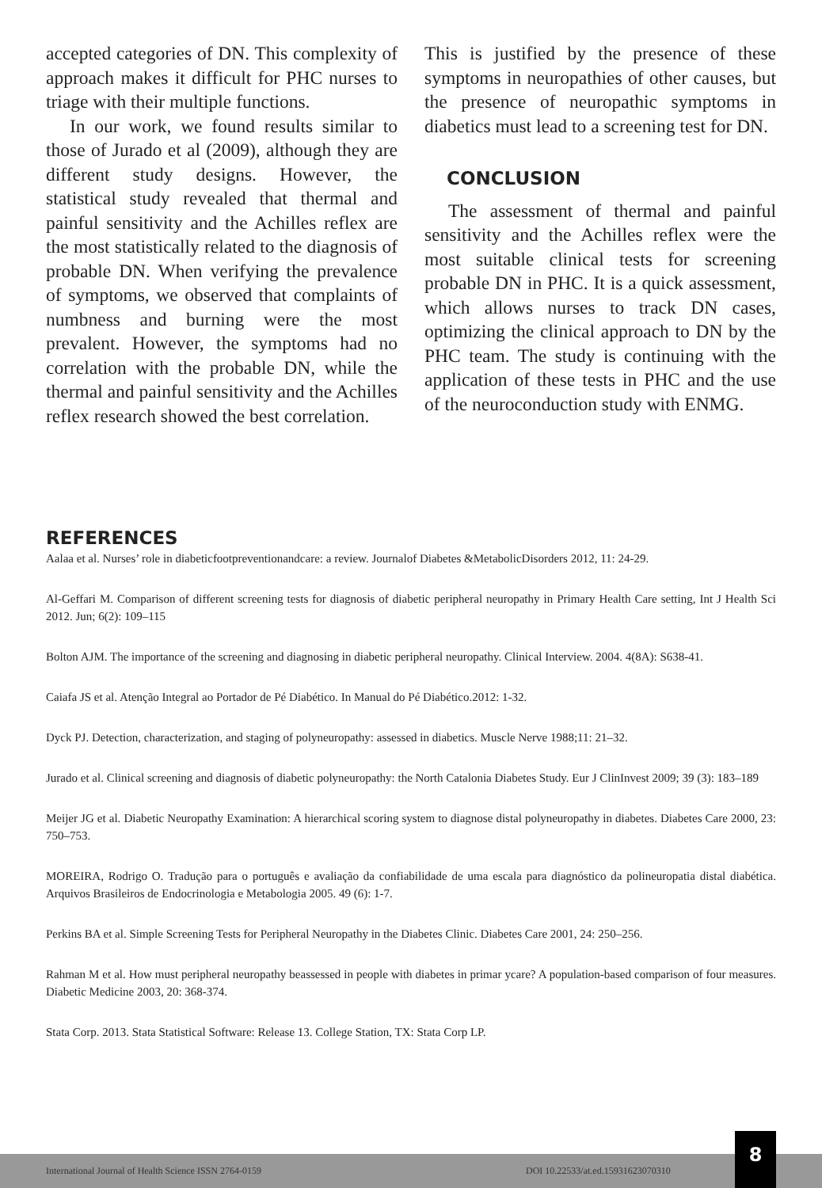accepted categories of DN. This complexity of approach makes it difficult for PHC nurses to triage with their multiple functions.
In our work, we found results similar to those of Jurado et al (2009), although they are different study designs. However, the statistical study revealed that thermal and painful sensitivity and the Achilles reflex are the most statistically related to the diagnosis of probable DN. When verifying the prevalence of symptoms, we observed that complaints of numbness and burning were the most prevalent. However, the symptoms had no correlation with the probable DN, while the thermal and painful sensitivity and the Achilles reflex research showed the best correlation.
This is justified by the presence of these symptoms in neuropathies of other causes, but the presence of neuropathic symptoms in diabetics must lead to a screening test for DN.
CONCLUSION
The assessment of thermal and painful sensitivity and the Achilles reflex were the most suitable clinical tests for screening probable DN in PHC. It is a quick assessment, which allows nurses to track DN cases, optimizing the clinical approach to DN by the PHC team. The study is continuing with the application of these tests in PHC and the use of the neuroconduction study with ENMG.
REFERENCES
Aalaa et al. Nurses’ role in diabeticfootpreventionandcare: a review. Journalof Diabetes &MetabolicDisorders 2012, 11: 24-29.
Al-Geffari M. Comparison of different screening tests for diagnosis of diabetic peripheral neuropathy in Primary Health Care setting, Int J Health Sci 2012. Jun; 6(2): 109–115
Bolton AJM. The importance of the screening and diagnosing in diabetic peripheral neuropathy. Clinical Interview. 2004. 4(8A): S638-41.
Caiafa JS et al. Atenção Integral ao Portador de Pé Diabético. In Manual do Pé Diabético.2012: 1-32.
Dyck PJ. Detection, characterization, and staging of polyneuropathy: assessed in diabetics. Muscle Nerve 1988;11: 21–32.
Jurado et al. Clinical screening and diagnosis of diabetic polyneuropathy: the North Catalonia Diabetes Study. Eur J ClinInvest 2009; 39 (3): 183–189
Meijer JG et al. Diabetic Neuropathy Examination: A hierarchical scoring system to diagnose distal polyneuropathy in diabetes. Diabetes Care 2000, 23: 750–753.
MOREIRA, Rodrigo O. Tradução para o português e avaliação da confiabilidade de uma escala para diagnóstico da polineuropatia distal diabética. Arquivos Brasileiros de Endocrinologia e Metabologia 2005. 49 (6): 1-7.
Perkins BA et al. Simple Screening Tests for Peripheral Neuropathy in the Diabetes Clinic. Diabetes Care 2001, 24: 250–256.
Rahman M et al. How must peripheral neuropathy beassessed in people with diabetes in primar ycare? A population-based comparison of four measures. Diabetic Medicine 2003, 20: 368-374.
Stata Corp. 2013. Stata Statistical Software: Release 13. College Station, TX: Stata Corp LP.
International Journal of Health Science ISSN 2764-0159 DOI 10.22533/at.ed.15931623070310
8